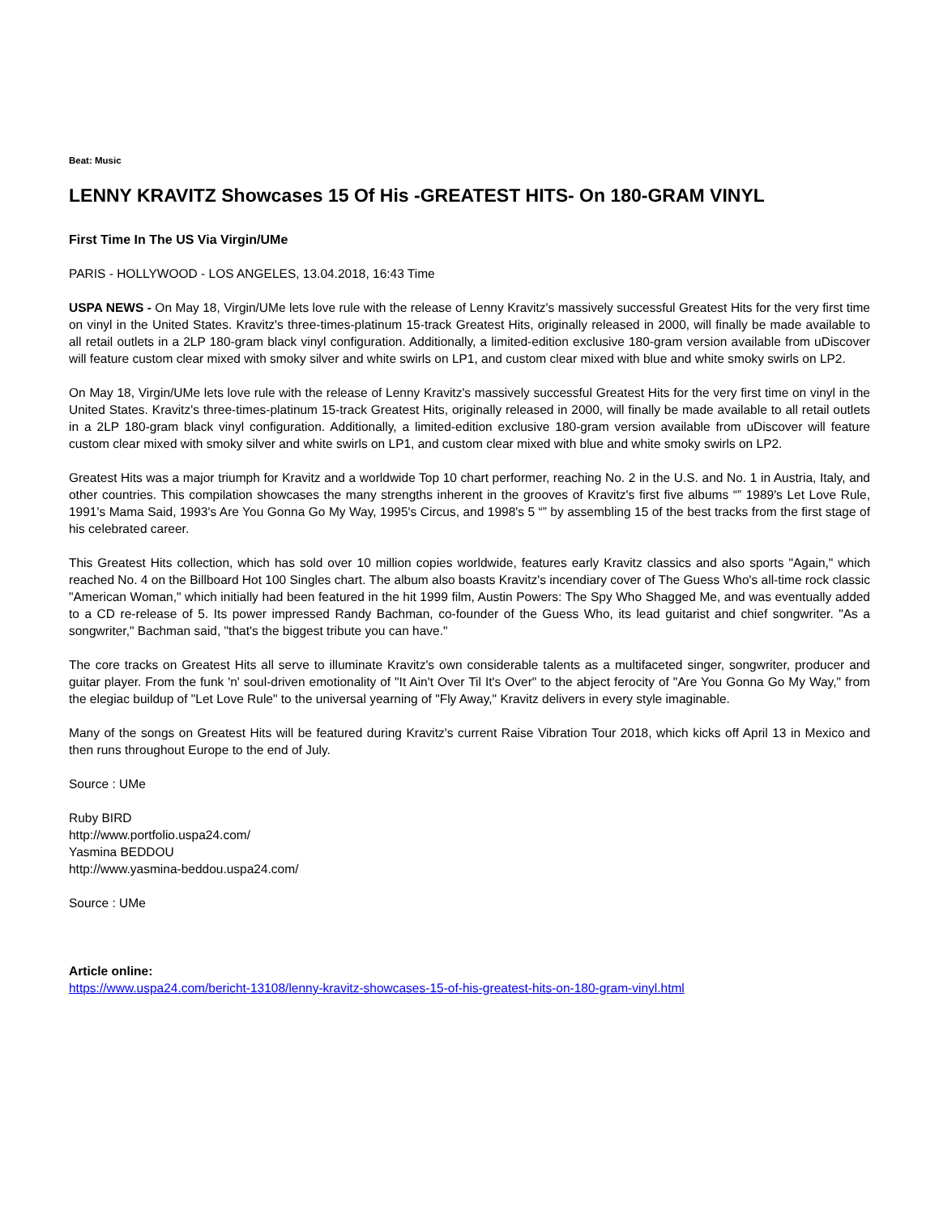Beat: Music
LENNY KRAVITZ Showcases 15 Of His -GREATEST HITS- On 180-GRAM VINYL
First Time In The US Via Virgin/UMe
PARIS - HOLLYWOOD - LOS ANGELES, 13.04.2018, 16:43 Time
USPA NEWS - On May 18, Virgin/UMe lets love rule with the release of Lenny Kravitz's massively successful Greatest Hits for the very first time on vinyl in the United States. Kravitz's three-times-platinum 15-track Greatest Hits, originally released in 2000, will finally be made available to all retail outlets in a 2LP 180-gram black vinyl configuration. Additionally, a limited-edition exclusive 180-gram version available from uDiscover will feature custom clear mixed with smoky silver and white swirls on LP1, and custom clear mixed with blue and white smoky swirls on LP2.
On May 18, Virgin/UMe lets love rule with the release of Lenny Kravitz's massively successful Greatest Hits for the very first time on vinyl in the United States. Kravitz's three-times-platinum 15-track Greatest Hits, originally released in 2000, will finally be made available to all retail outlets in a 2LP 180-gram black vinyl configuration. Additionally, a limited-edition exclusive 180-gram version available from uDiscover will feature custom clear mixed with smoky silver and white swirls on LP1, and custom clear mixed with blue and white smoky swirls on LP2.
Greatest Hits was a major triumph for Kravitz and a worldwide Top 10 chart performer, reaching No. 2 in the U.S. and No. 1 in Austria, Italy, and other countries. This compilation showcases the many strengths inherent in the grooves of Kravitz's first five albums “” 1989's Let Love Rule, 1991's Mama Said, 1993's Are You Gonna Go My Way, 1995's Circus, and 1998's 5 “” by assembling 15 of the best tracks from the first stage of his celebrated career.
This Greatest Hits collection, which has sold over 10 million copies worldwide, features early Kravitz classics and also sports "Again," which reached No. 4 on the Billboard Hot 100 Singles chart. The album also boasts Kravitz's incendiary cover of The Guess Who's all-time rock classic "American Woman," which initially had been featured in the hit 1999 film, Austin Powers: The Spy Who Shagged Me, and was eventually added to a CD re-release of 5. Its power impressed Randy Bachman, co-founder of the Guess Who, its lead guitarist and chief songwriter. "As a songwriter," Bachman said, "that's the biggest tribute you can have."
The core tracks on Greatest Hits all serve to illuminate Kravitz's own considerable talents as a multifaceted singer, songwriter, producer and guitar player. From the funk 'n' soul-driven emotionality of "It Ain't Over Til It's Over" to the abject ferocity of "Are You Gonna Go My Way," from the elegiac buildup of "Let Love Rule" to the universal yearning of "Fly Away," Kravitz delivers in every style imaginable.
Many of the songs on Greatest Hits will be featured during Kravitz's current Raise Vibration Tour 2018, which kicks off April 13 in Mexico and then runs throughout Europe to the end of July.
Source : UMe
Ruby BIRD
http://www.portfolio.uspa24.com/
Yasmina BEDDOU
http://www.yasmina-beddou.uspa24.com/
Source : UMe
Article online:
https://www.uspa24.com/bericht-13108/lenny-kravitz-showcases-15-of-his-greatest-hits-on-180-gram-vinyl.html